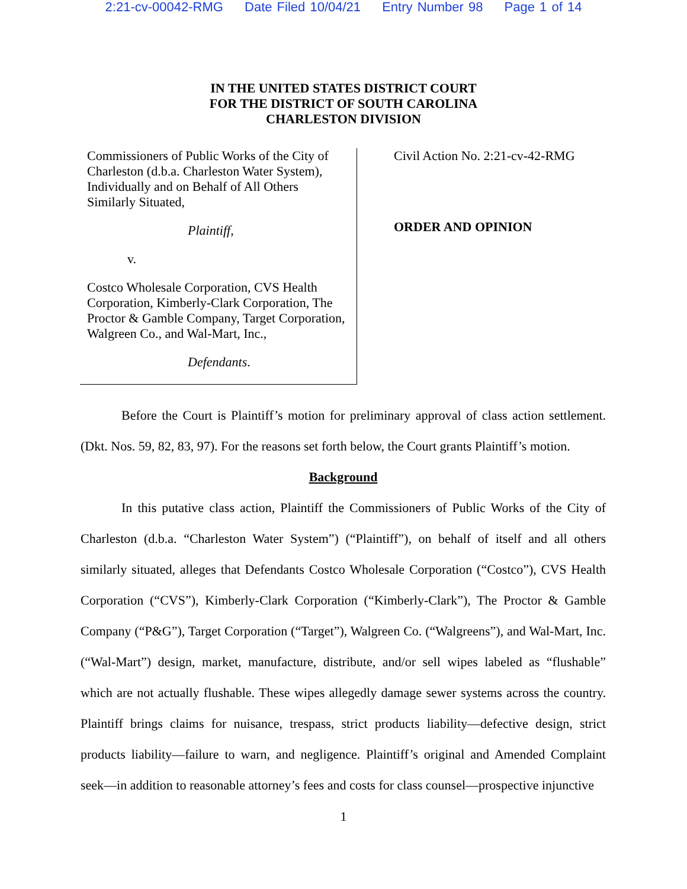2:21-cv-00042-RMG Date Filed 10/04/21 Entry Number 98 Page 1 of 14
IN THE UNITED STATES DISTRICT COURT
FOR THE DISTRICT OF SOUTH CAROLINA
CHARLESTON DIVISION
Commissioners of Public Works of the City of Charleston (d.b.a. Charleston Water System), Individually and on Behalf of All Others Similarly Situated,
Plaintiff,
v.
Costco Wholesale Corporation, CVS Health Corporation, Kimberly-Clark Corporation, The Proctor & Gamble Company, Target Corporation, Walgreen Co., and Wal-Mart, Inc.,
Defendants.
Civil Action No. 2:21-cv-42-RMG
ORDER AND OPINION
Before the Court is Plaintiff’s motion for preliminary approval of class action settlement. (Dkt. Nos. 59, 82, 83, 97). For the reasons set forth below, the Court grants Plaintiff’s motion.
Background
In this putative class action, Plaintiff the Commissioners of Public Works of the City of Charleston (d.b.a. “Charleston Water System”) (“Plaintiff”), on behalf of itself and all others similarly situated, alleges that Defendants Costco Wholesale Corporation (“Costco”), CVS Health Corporation (“CVS”), Kimberly-Clark Corporation (“Kimberly-Clark”), The Proctor & Gamble Company (“P&G”), Target Corporation (“Target”), Walgreen Co. (“Walgreens”), and Wal-Mart, Inc. (“Wal-Mart”) design, market, manufacture, distribute, and/or sell wipes labeled as “flushable” which are not actually flushable. These wipes allegedly damage sewer systems across the country. Plaintiff brings claims for nuisance, trespass, strict products liability—defective design, strict products liability—failure to warn, and negligence. Plaintiff’s original and Amended Complaint seek—in addition to reasonable attorney’s fees and costs for class counsel—prospective injunctive
1